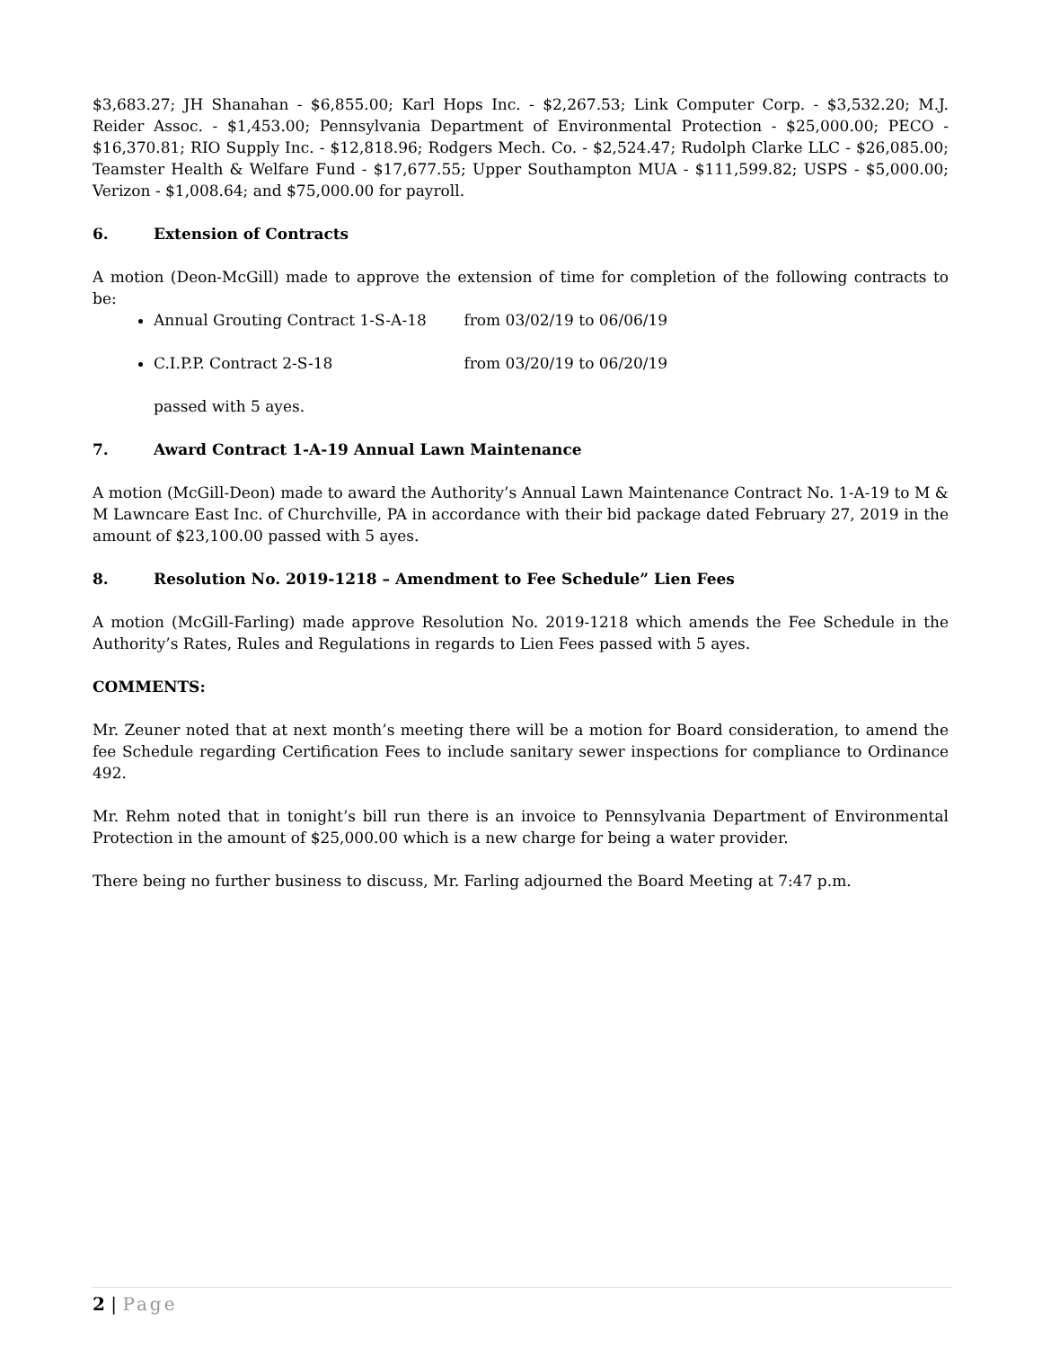$3,683.27; JH Shanahan - $6,855.00; Karl Hops Inc. - $2,267.53; Link Computer Corp. - $3,532.20; M.J. Reider Assoc. - $1,453.00; Pennsylvania Department of Environmental Protection - $25,000.00; PECO - $16,370.81; RIO Supply Inc. - $12,818.96; Rodgers Mech. Co. - $2,524.47; Rudolph Clarke LLC - $26,085.00; Teamster Health & Welfare Fund - $17,677.55; Upper Southampton MUA - $111,599.82; USPS - $5,000.00; Verizon - $1,008.64; and $75,000.00 for payroll.
6. Extension of Contracts
A motion (Deon-McGill) made to approve the extension of time for completion of the following contracts to be:
Annual Grouting Contract 1-S-A-18 from 03/02/19 to 06/06/19
C.I.P.P. Contract 2-S-18 from 03/20/19 to 06/20/19
passed with 5 ayes.
7. Award Contract 1-A-19 Annual Lawn Maintenance
A motion (McGill-Deon) made to award the Authority’s Annual Lawn Maintenance Contract No. 1-A-19 to M & M Lawncare East Inc. of Churchville, PA in accordance with their bid package dated February 27, 2019 in the amount of $23,100.00 passed with 5 ayes.
8. Resolution No. 2019-1218 – Amendment to Fee Schedule” Lien Fees
A motion (McGill-Farling) made approve Resolution No. 2019-1218 which amends the Fee Schedule in the Authority’s Rates, Rules and Regulations in regards to Lien Fees passed with 5 ayes.
COMMENTS:
Mr. Zeuner noted that at next month’s meeting there will be a motion for Board consideration, to amend the fee Schedule regarding Certification Fees to include sanitary sewer inspections for compliance to Ordinance 492.
Mr. Rehm noted that in tonight’s bill run there is an invoice to Pennsylvania Department of Environmental Protection in the amount of $25,000.00 which is a new charge for being a water provider.
There being no further business to discuss, Mr. Farling adjourned the Board Meeting at 7:47 p.m.
2 | Page